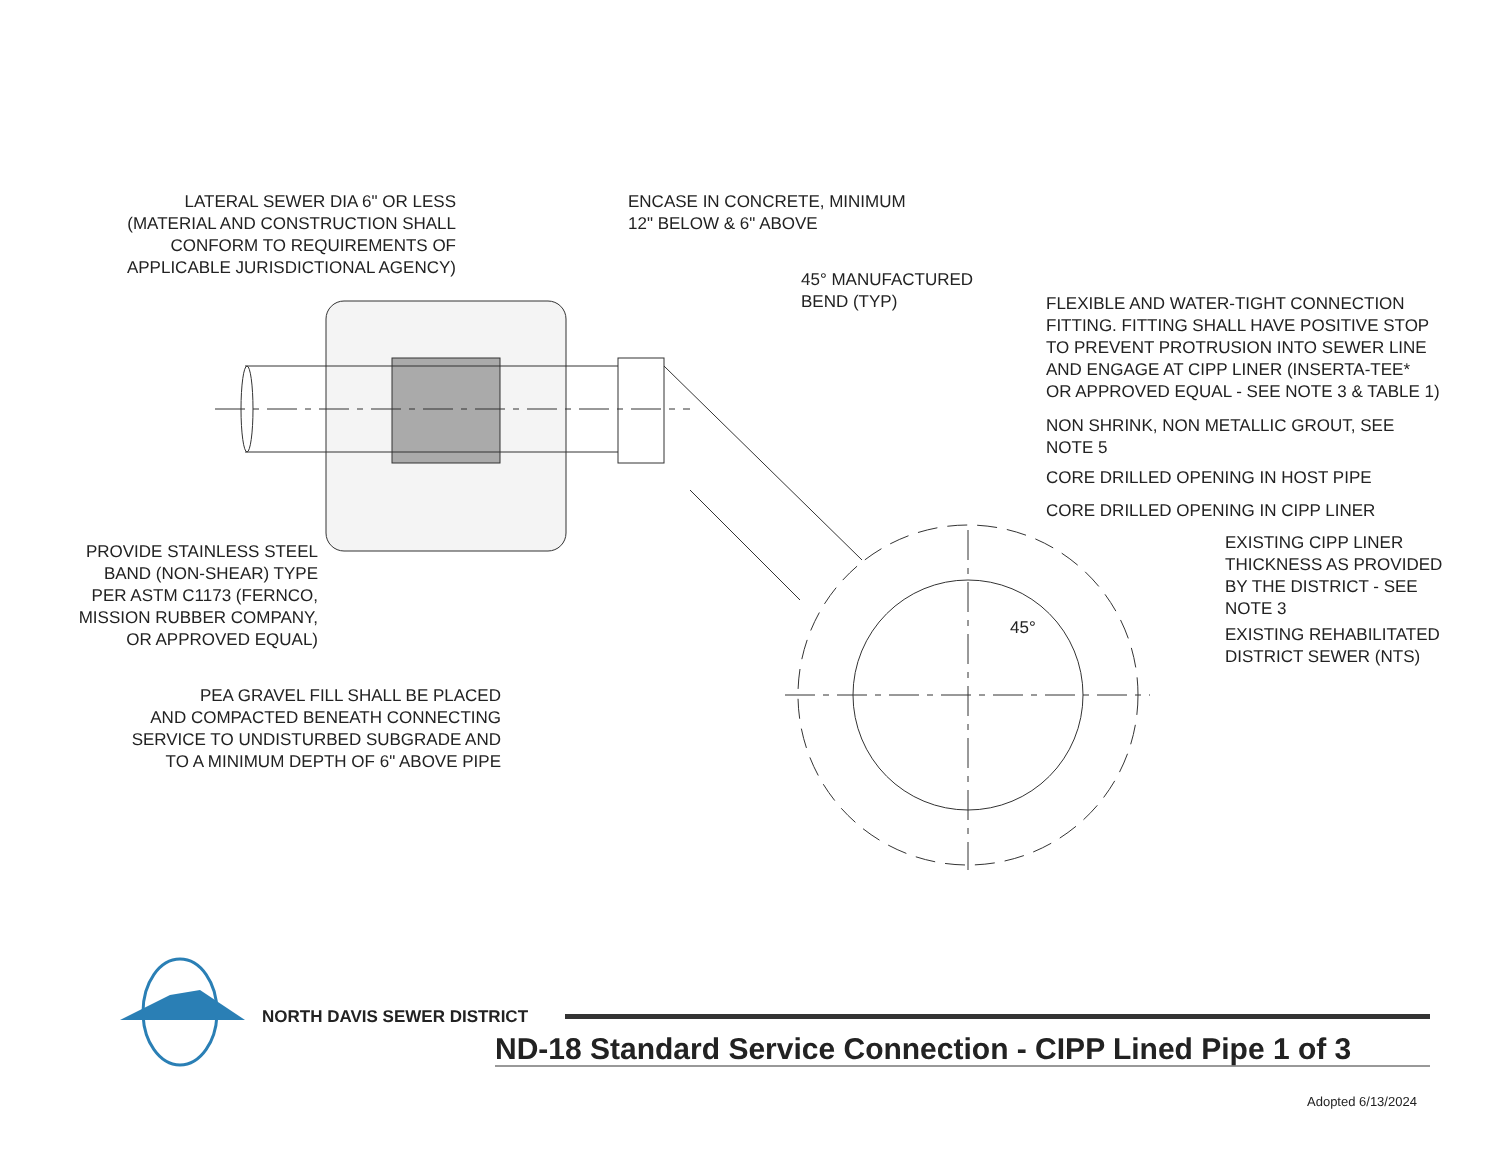LATERAL SEWER DIA 6" OR LESS
(MATERIAL AND CONSTRUCTION SHALL
CONFORM TO REQUIREMENTS OF
APPLICABLE JURISDICTIONAL AGENCY)
ENCASE IN CONCRETE, MINIMUM
12" BELOW & 6" ABOVE
45° MANUFACTURED
BEND (TYP)
FLEXIBLE AND WATER-TIGHT CONNECTION
FITTING. FITTING SHALL HAVE POSITIVE STOP
TO PREVENT PROTRUSION INTO SEWER LINE
AND ENGAGE AT CIPP LINER (INSERTA-TEE*
OR APPROVED EQUAL - SEE NOTE 3 & TABLE 1)
NON SHRINK, NON METALLIC GROUT, SEE
NOTE 5
CORE DRILLED OPENING IN HOST PIPE
CORE DRILLED OPENING IN CIPP LINER
EXISTING CIPP LINER
THICKNESS AS PROVIDED
BY THE DISTRICT - SEE
NOTE 3
EXISTING REHABILITATED
DISTRICT SEWER (NTS)
45°
PROVIDE STAINLESS STEEL
BAND (NON-SHEAR) TYPE
PER ASTM C1173 (FERNCO,
MISSION RUBBER COMPANY,
OR APPROVED EQUAL)
PEA GRAVEL FILL SHALL BE PLACED
AND COMPACTED BENEATH CONNECTING
SERVICE TO UNDISTURBED SUBGRADE AND
TO A MINIMUM DEPTH OF 6" ABOVE PIPE
NORTH DAVIS SEWER DISTRICT
ND-18 Standard Service Connection - CIPP Lined Pipe 1 of 3
Adopted 6/13/2024